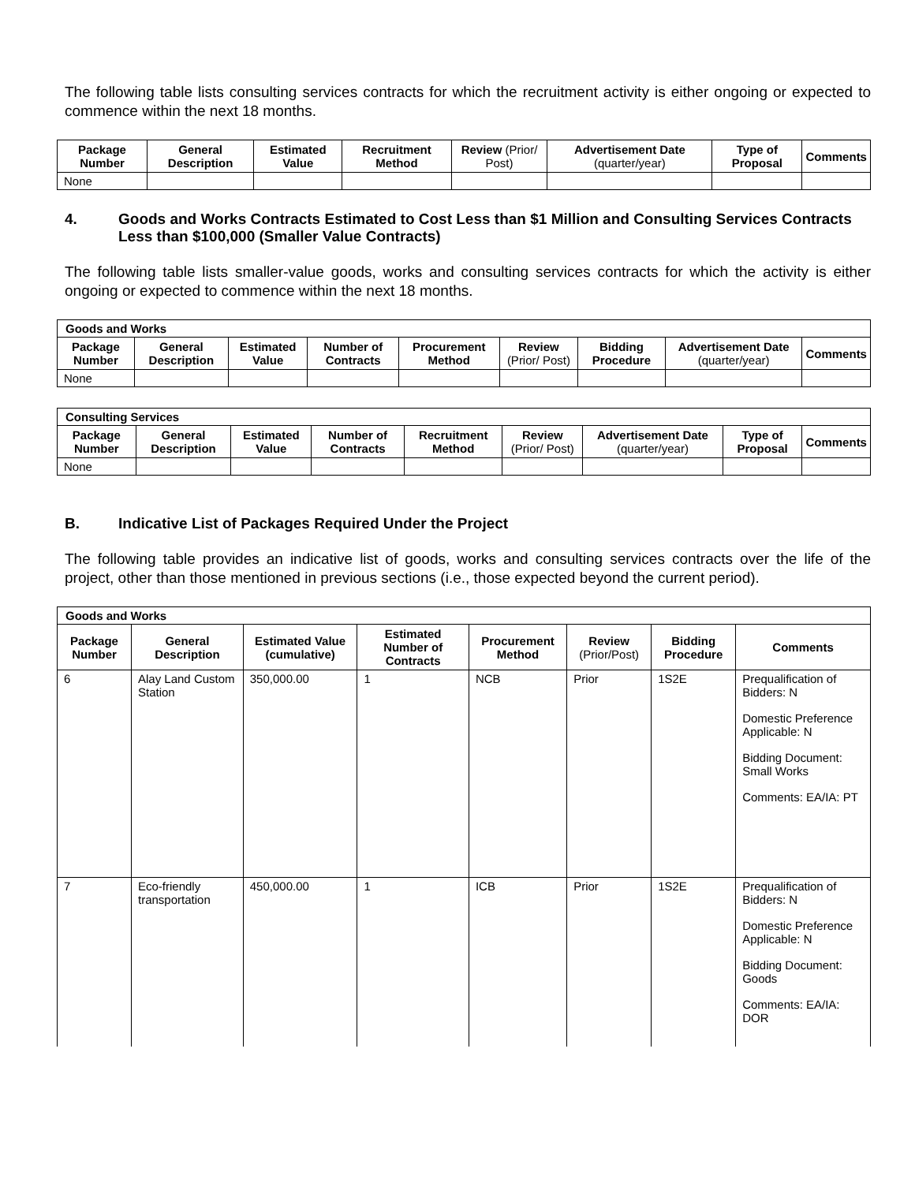The following table lists consulting services contracts for which the recruitment activity is either ongoing or expected to commence within the next 18 months.
| Package Number | General Description | Estimated Value | Recruitment Method | Review (Prior/ Post) | Advertisement Date (quarter/year) | Type of Proposal | Comments |
| --- | --- | --- | --- | --- | --- | --- | --- |
| None | | | | | | | |
4. Goods and Works Contracts Estimated to Cost Less than $1 Million and Consulting Services Contracts Less than $100,000 (Smaller Value Contracts)
The following table lists smaller-value goods, works and consulting services contracts for which the activity is either ongoing or expected to commence within the next 18 months.
| Goods and Works | | | | | | | | |
| --- | --- | --- | --- | --- | --- | --- | --- | --- |
| Package Number | General Description | Estimated Value | Number of Contracts | Procurement Method | Review (Prior/ Post) | Bidding Procedure | Advertisement Date (quarter/year) | Comments |
| None | | | | | | | | |
| Consulting Services | | | | | | | | |
| --- | --- | --- | --- | --- | --- | --- | --- | --- |
| Package Number | General Description | Estimated Value | Number of Contracts | Recruitment Method | Review (Prior/ Post) | Advertisement Date (quarter/year) | Type of Proposal | Comments |
| None | | | | | | | | |
B. Indicative List of Packages Required Under the Project
The following table provides an indicative list of goods, works and consulting services contracts over the life of the project, other than those mentioned in previous sections (i.e., those expected beyond the current period).
| Goods and Works | | | | | | | |
| --- | --- | --- | --- | --- | --- | --- | --- |
| Package Number | General Description | Estimated Value (cumulative) | Estimated Number of Contracts | Procurement Method | Review (Prior/Post) | Bidding Procedure | Comments |
| 6 | Alay Land Custom Station | 350,000.00 | 1 | NCB | Prior | 1S2E | Prequalification of Bidders: N Domestic Preference Applicable: N Bidding Document: Small Works Comments: EA/IA: PT |
| 7 | Eco-friendly transportation | 450,000.00 | 1 | ICB | Prior | 1S2E | Prequalification of Bidders: N Domestic Preference Applicable: N Bidding Document: Goods Comments: EA/IA: DOR |